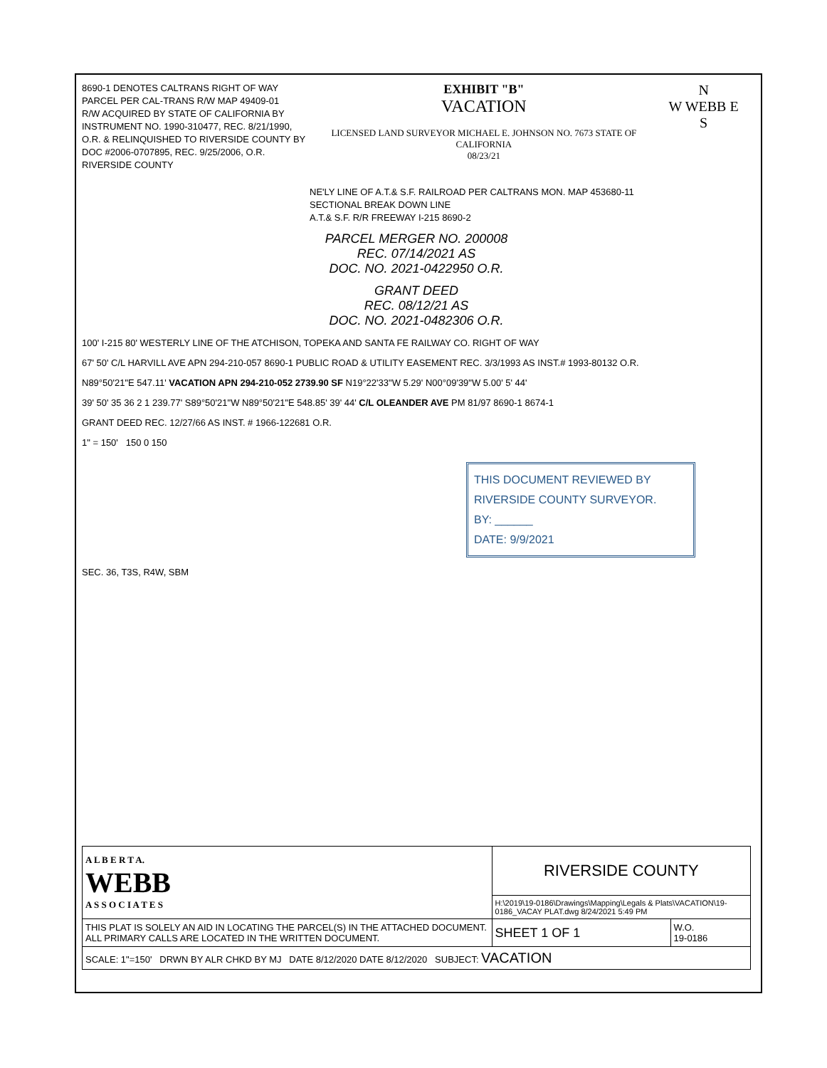8690-1 DENOTES CALTRANS RIGHT OF WAY PARCEL PER CAL-TRANS R/W MAP 49409-01
R/W ACQUIRED BY STATE OF CALIFORNIA BY INSTRUMENT NO. 1990-310477, REC. 8/21/1990, O.R. & RELINQUISHED TO RIVERSIDE COUNTY BY DOC #2006-0707895, REC. 9/25/2006, O.R. RIVERSIDE COUNTY
EXHIBIT "B"
VACATION
LICENSED LAND SURVEYOR MICHAEL E. JOHNSON NO. 7673 STATE OF CALIFORNIA
08/23/21
N
W WEBB E
S
NE'LY LINE OF A.T.& S.F. RAILROAD PER CALTRANS MON. MAP 453680-11
SECTIONAL BREAK DOWN LINE
A.T.& S.F. R/R FREEWAY I-215 8690-2
PARCEL MERGER NO. 200008
REC. 07/14/2021 AS
DOC. NO. 2021-0422950 O.R.
GRANT DEED
REC. 08/12/21 AS
DOC. NO. 2021-0482306 O.R.
100' I-215 80' WESTERLY LINE OF THE ATCHISON, TOPEKA AND SANTA FE RAILWAY CO. RIGHT OF WAY
67' 50' C/L HARVILL AVE APN 294-210-057 8690-1 PUBLIC ROAD & UTILITY EASEMENT REC. 3/3/1993 AS INST.# 1993-80132 O.R.
N89°50'21"E 547.11' VACATION APN 294-210-052 2739.90 SF N19°22'33"W 5.29' N00°09'39"W 5.00' 5' 44'
39' 50' 35 36 2 1 239.77' S89°50'21"W N89°50'21"E 548.85' 39' 44' C/L OLEANDER AVE PM 81/97 8690-1 8674-1
GRANT DEED REC. 12/27/66 AS INST. # 1966-122681 O.R.
1" = 150' 150 0 150
THIS DOCUMENT REVIEWED BY RIVERSIDE COUNTY SURVEYOR.
BY: ______
DATE: 9/9/2021
SEC. 36, T3S, R4W, SBM
| A L B E R T A. WEBB A S S O C I A T E S | RIVERSIDE COUNTY | | |
| | H:\2019\19-0186\Drawings\Mapping\Legals & Plats\VACATION\19-0186_VACAY PLAT.dwg 8/24/2021 5:49 PM | | |
| THIS PLAT IS SOLELY AN AID IN LOCATING THE PARCEL(S) IN THE ATTACHED DOCUMENT. ALL PRIMARY CALLS ARE LOCATED IN THE WRITTEN DOCUMENT. | | SHEET 1 OF 1 | W.O. 19-0186 |
| SCALE: 1"=150' DRWN BY ALR CHKD BY MJ DATE 8/12/2020 DATE 8/12/2020 SUBJECT: VACATION | | | |